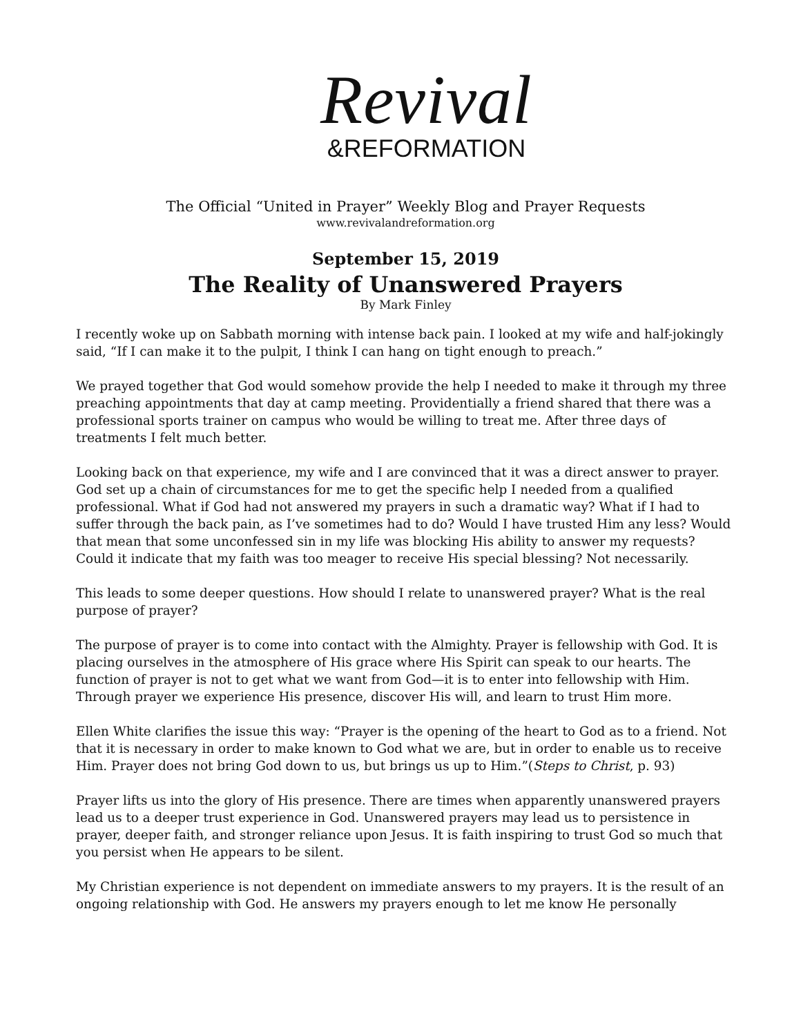Revival
&REFORMATION
The Official “United in Prayer” Weekly Blog and Prayer Requests
www.revivalandreformation.org
September 15, 2019
The Reality of Unanswered Prayers
By Mark Finley
I recently woke up on Sabbath morning with intense back pain. I looked at my wife and half-jokingly said, “If I can make it to the pulpit, I think I can hang on tight enough to preach.”
We prayed together that God would somehow provide the help I needed to make it through my three preaching appointments that day at camp meeting. Providentially a friend shared that there was a professional sports trainer on campus who would be willing to treat me. After three days of treatments I felt much better.
Looking back on that experience, my wife and I are convinced that it was a direct answer to prayer. God set up a chain of circumstances for me to get the specific help I needed from a qualified professional. What if God had not answered my prayers in such a dramatic way? What if I had to suffer through the back pain, as I’ve sometimes had to do? Would I have trusted Him any less? Would that mean that some unconfessed sin in my life was blocking His ability to answer my requests? Could it indicate that my faith was too meager to receive His special blessing? Not necessarily.
This leads to some deeper questions. How should I relate to unanswered prayer? What is the real purpose of prayer?
The purpose of prayer is to come into contact with the Almighty. Prayer is fellowship with God. It is placing ourselves in the atmosphere of His grace where His Spirit can speak to our hearts. The function of prayer is not to get what we want from God—it is to enter into fellowship with Him. Through prayer we experience His presence, discover His will, and learn to trust Him more.
Ellen White clarifies the issue this way: “Prayer is the opening of the heart to God as to a friend. Not that it is necessary in order to make known to God what we are, but in order to enable us to receive Him. Prayer does not bring God down to us, but brings us up to Him.”(Steps to Christ, p. 93)
Prayer lifts us into the glory of His presence. There are times when apparently unanswered prayers lead us to a deeper trust experience in God. Unanswered prayers may lead us to persistence in prayer, deeper faith, and stronger reliance upon Jesus. It is faith inspiring to trust God so much that you persist when He appears to be silent.
My Christian experience is not dependent on immediate answers to my prayers. It is the result of an ongoing relationship with God. He answers my prayers enough to let me know He personally